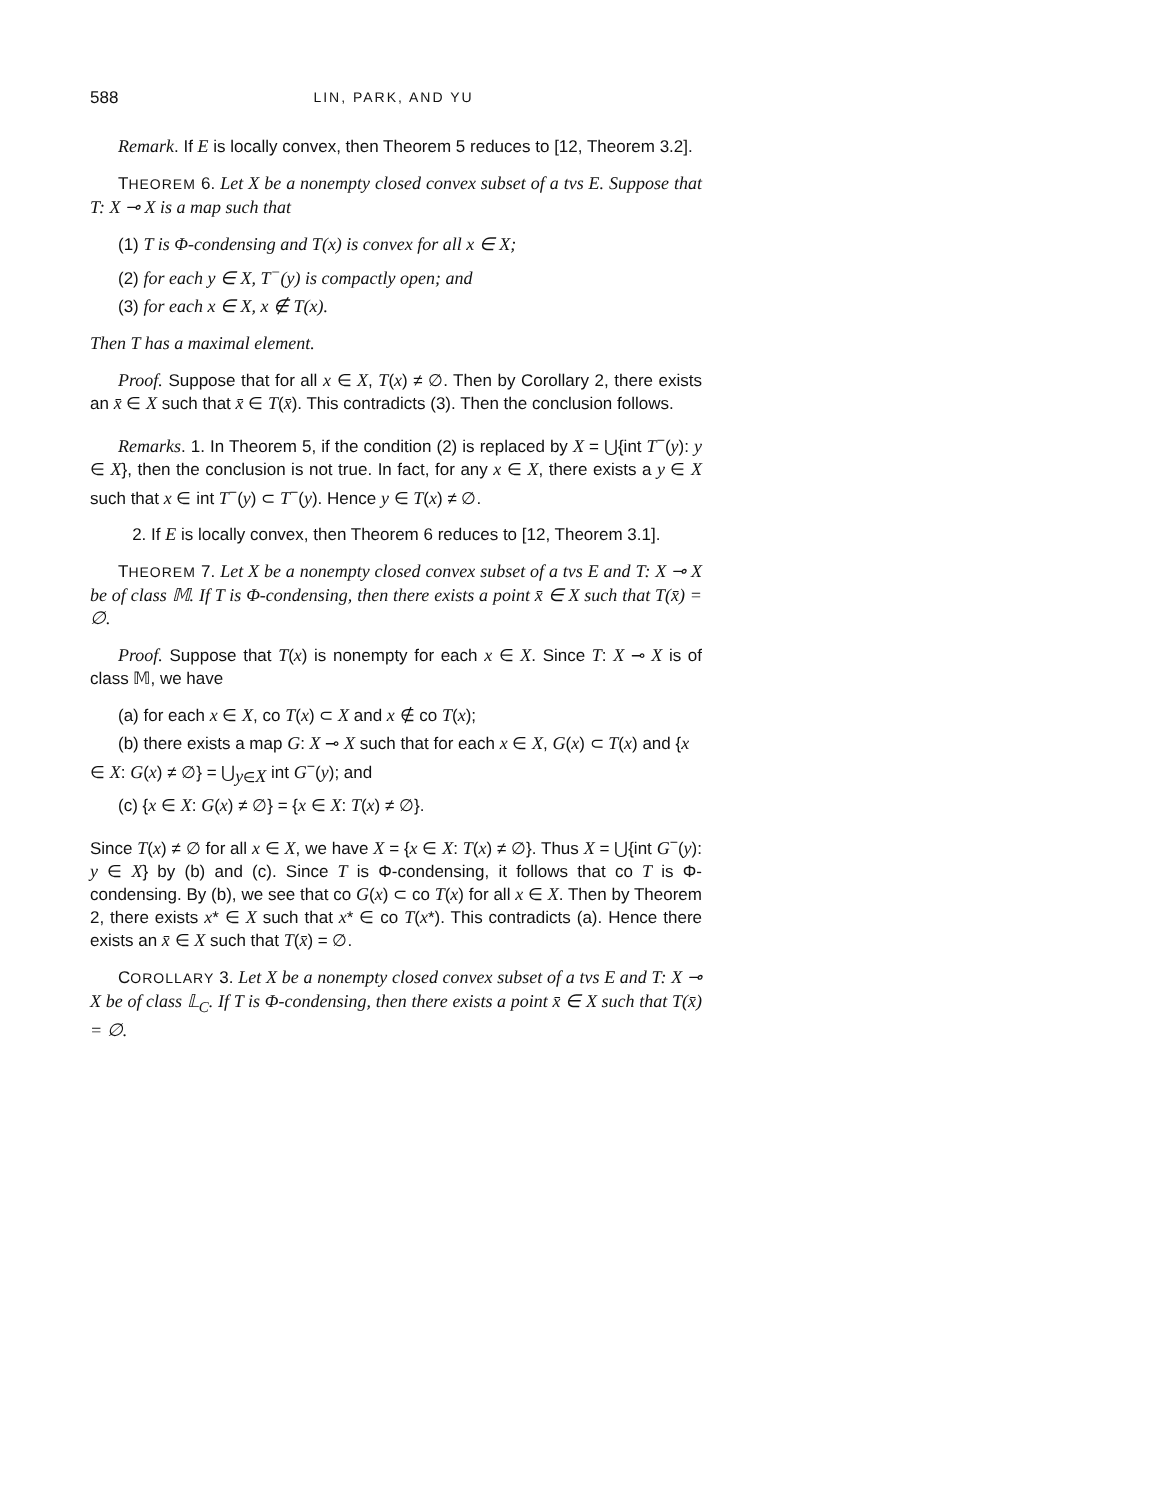588 LIN, PARK, AND YU
Remark. If E is locally convex, then Theorem 5 reduces to [12, Theorem 3.2].
THEOREM 6. Let X be a nonempty closed convex subset of a tvs E. Suppose that T: X ⊸ X is a map such that
(1) T is Φ-condensing and T(x) is convex for all x ∈ X;
(2) for each y ∈ X, T<sup>−</sup>(y) is compactly open; and
(3) for each x ∈ X, x ∉ T(x).
Then T has a maximal element.
Proof. Suppose that for all x ∈ X, T(x) ≠ ∅. Then by Corollary 2, there exists an x̄ ∈ X such that x̄ ∈ T(x̄). This contradicts (3). Then the conclusion follows.
Remarks. 1. In Theorem 5, if the condition (2) is replaced by X = ⋃{int T<sup>−</sup>(y): y ∈ X}, then the conclusion is not true. In fact, for any x ∈ X, there exists a y ∈ X such that x ∈ int T<sup>−</sup>(y) ⊂ T<sup>−</sup>(y). Hence y ∈ T(x) ≠ ∅.
2. If E is locally convex, then Theorem 6 reduces to [12, Theorem 3.1].
THEOREM 7. Let X be a nonempty closed convex subset of a tvs E and T: X ⊸ X be of class 𝕄. If T is Φ-condensing, then there exists a point x̄ ∈ X such that T(x̄) = ∅.
Proof. Suppose that T(x) is nonempty for each x ∈ X. Since T: X ⊸ X is of class 𝕄, we have
(a) for each x ∈ X, co T(x) ⊂ X and x ∉ co T(x);
(b) there exists a map G: X ⊸ X such that for each x ∈ X, G(x) ⊂ T(x) and {x ∈ X: G(x) ≠ ∅} = ⋃<sub>y∈X</sub> int G<sup>−</sup>(y); and
(c) {x ∈ X: G(x) ≠ ∅} = {x ∈ X: T(x) ≠ ∅}.
Since T(x) ≠ ∅ for all x ∈ X, we have X = {x ∈ X: T(x) ≠ ∅}. Thus X = ⋃{int G<sup>−</sup>(y): y ∈ X} by (b) and (c). Since T is Φ-condensing, it follows that co T is Φ-condensing. By (b), we see that co G(x) ⊂ co T(x) for all x ∈ X. Then by Theorem 2, there exists x* ∈ X such that x* ∈ co T(x*). This contradicts (a). Hence there exists an x̄ ∈ X such that T(x̄) = ∅.
COROLLARY 3. Let X be a nonempty closed convex subset of a tvs E and T: X ⊸ X be of class 𝕃<sub>C</sub>. If T is Φ-condensing, then there exists a point x̄ ∈ X such that T(x̄) = ∅.